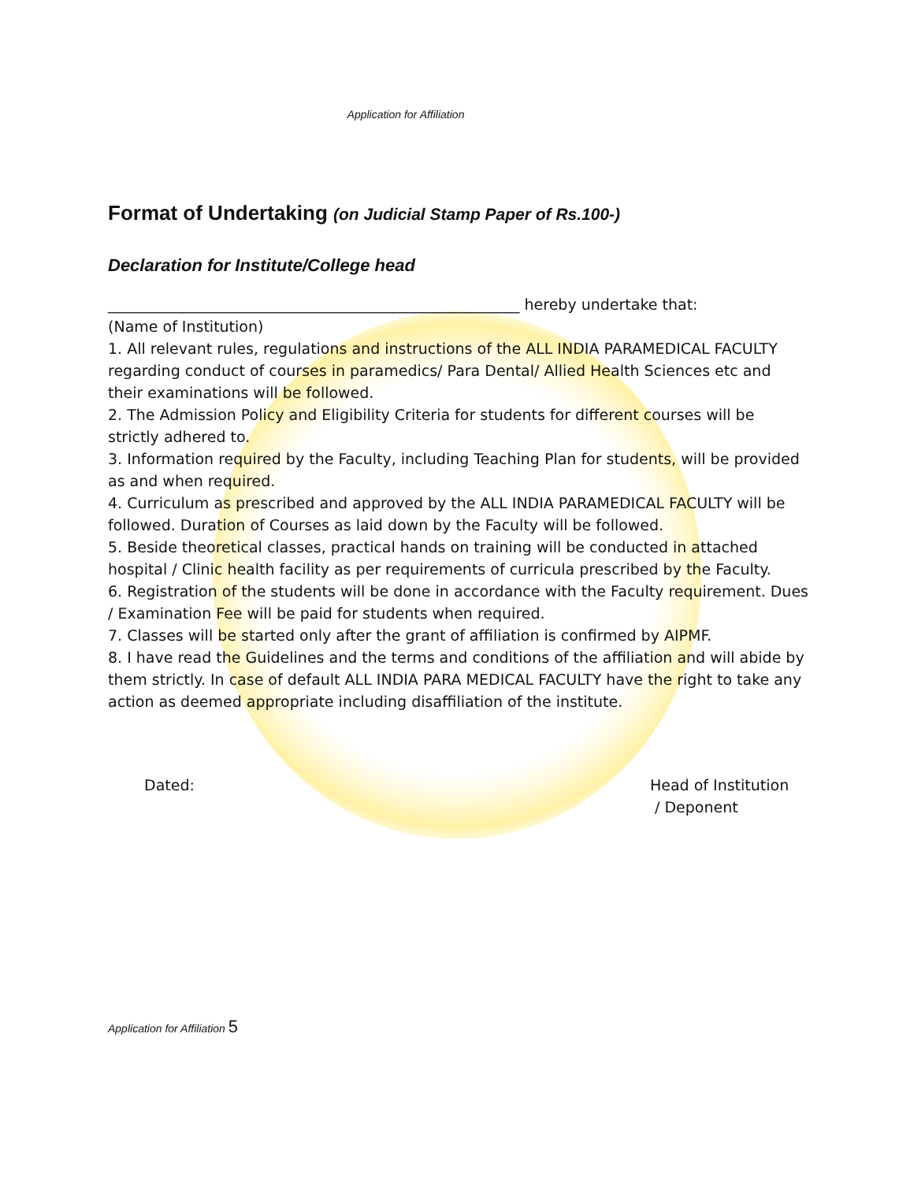Application for Affiliation
Format of Undertaking (on Judicial Stamp Paper of Rs.100-)
Declaration for Institute/College head
_______________________________________________________ hereby undertake that:
(Name of Institution)
1. All relevant rules, regulations and instructions of the ALL INDIA PARAMEDICAL FACULTY regarding conduct of courses in paramedics/ Para Dental/ Allied Health Sciences etc and their examinations will be followed.
2. The Admission Policy and Eligibility Criteria for students for different courses will be strictly adhered to.
3. Information required by the Faculty, including Teaching Plan for students, will be provided as and when required.
4. Curriculum as prescribed and approved by the ALL INDIA PARAMEDICAL FACULTY will be followed. Duration of Courses as laid down by the Faculty will be followed.
5. Beside theoretical classes, practical hands on training will be conducted in attached hospital / Clinic health facility as per requirements of curricula prescribed by the Faculty.
6. Registration of the students will be done in accordance with the Faculty requirement. Dues / Examination Fee will be paid for students when required.
7. Classes will be started only after the grant of affiliation is confirmed by AIPMF.
8. I have read the Guidelines and the terms and conditions of the affiliation and will abide by them strictly. In case of default ALL INDIA PARA MEDICAL FACULTY have the right to take any action as deemed appropriate including disaffiliation of the institute.
Dated: Head of Institution
/ Deponent
Application for Affiliation 5